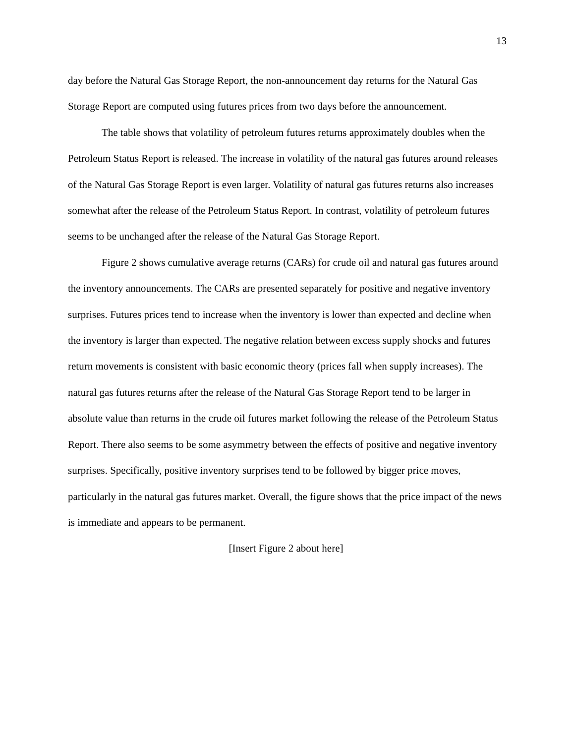13
day before the Natural Gas Storage Report, the non-announcement day returns for the Natural Gas Storage Report are computed using futures prices from two days before the announcement.
The table shows that volatility of petroleum futures returns approximately doubles when the Petroleum Status Report is released. The increase in volatility of the natural gas futures around releases of the Natural Gas Storage Report is even larger. Volatility of natural gas futures returns also increases somewhat after the release of the Petroleum Status Report. In contrast, volatility of petroleum futures seems to be unchanged after the release of the Natural Gas Storage Report.
Figure 2 shows cumulative average returns (CARs) for crude oil and natural gas futures around the inventory announcements. The CARs are presented separately for positive and negative inventory surprises. Futures prices tend to increase when the inventory is lower than expected and decline when the inventory is larger than expected. The negative relation between excess supply shocks and futures return movements is consistent with basic economic theory (prices fall when supply increases). The natural gas futures returns after the release of the Natural Gas Storage Report tend to be larger in absolute value than returns in the crude oil futures market following the release of the Petroleum Status Report. There also seems to be some asymmetry between the effects of positive and negative inventory surprises. Specifically, positive inventory surprises tend to be followed by bigger price moves, particularly in the natural gas futures market. Overall, the figure shows that the price impact of the news is immediate and appears to be permanent.
[Insert Figure 2 about here]